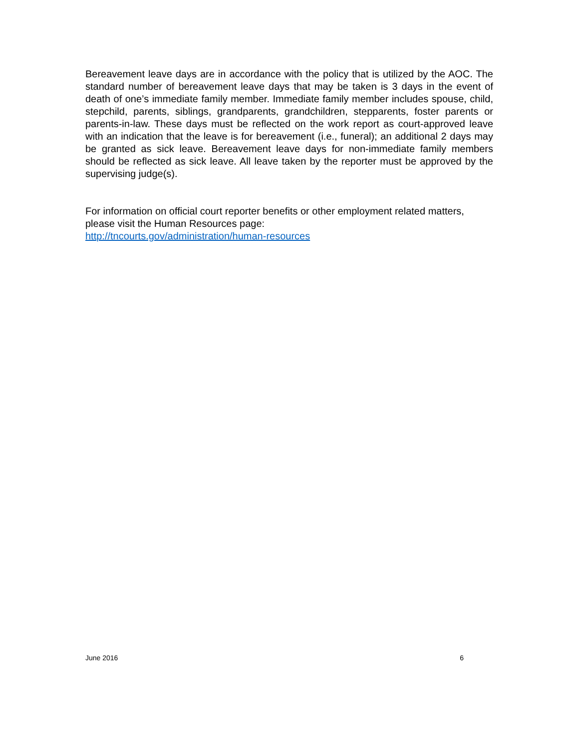Bereavement leave days are in accordance with the policy that is utilized by the AOC. The standard number of bereavement leave days that may be taken is 3 days in the event of death of one’s immediate family member. Immediate family member includes spouse, child, stepchild, parents, siblings, grandparents, grandchildren, stepparents, foster parents or parents-in-law. These days must be reflected on the work report as court-approved leave with an indication that the leave is for bereavement (i.e., funeral); an additional 2 days may be granted as sick leave. Bereavement leave days for non-immediate family members should be reflected as sick leave. All leave taken by the reporter must be approved by the supervising judge(s).
For information on official court reporter benefits or other employment related matters, please visit the Human Resources page:
http://tncourts.gov/administration/human-resources
June 2016 6